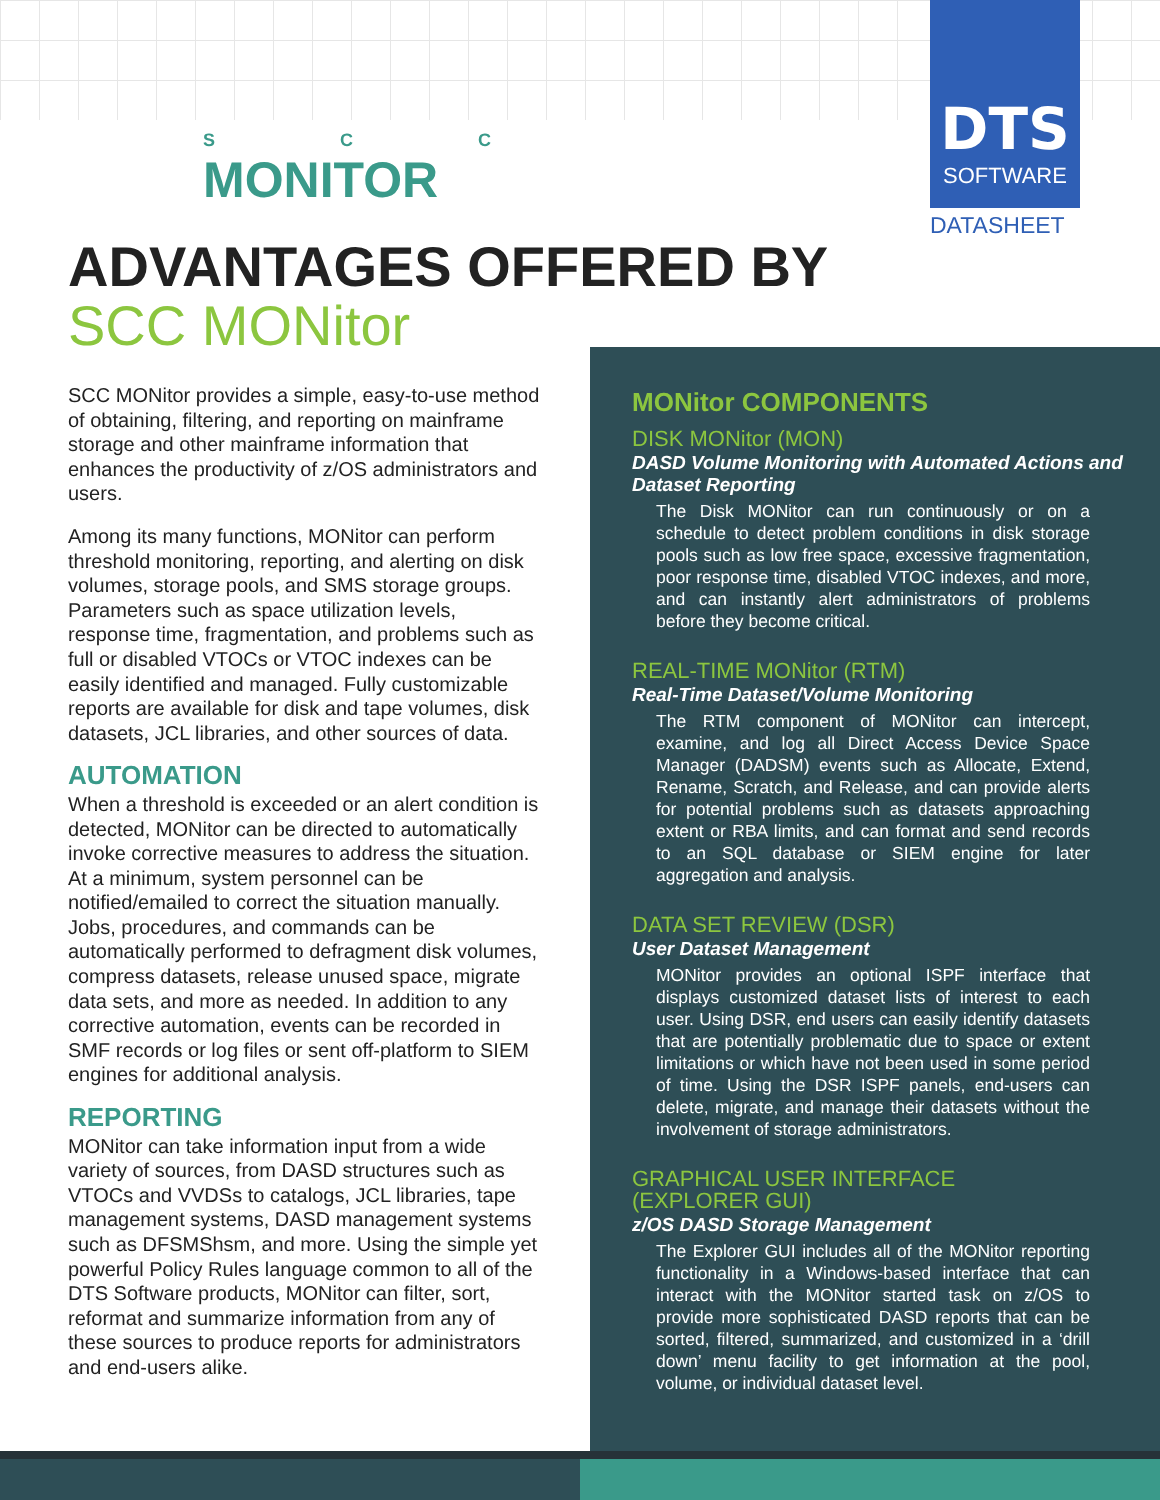DTS
SOFTWARE
DATASHEET
S C C
MONITOR
ADVANTAGES OFFERED BY
SCC MONitor
SCC MONitor provides a simple, easy-to-use method of obtaining, filtering, and reporting on mainframe storage and other mainframe information that enhances the productivity of z/OS administrators and users.
Among its many functions, MONitor can perform threshold monitoring, reporting, and alerting on disk volumes, storage pools, and SMS storage groups. Parameters such as space utilization levels, response time, fragmentation, and problems such as full or disabled VTOCs or VTOC indexes can be easily identified and managed. Fully customizable reports are available for disk and tape volumes, disk datasets, JCL libraries, and other sources of data.
AUTOMATION
When a threshold is exceeded or an alert condition is detected, MONitor can be directed to automatically invoke corrective measures to address the situation. At a minimum, system personnel can be notified/emailed to correct the situation manually. Jobs, procedures, and commands can be automatically performed to defragment disk volumes, compress datasets, release unused space, migrate data sets, and more as needed. In addition to any corrective automation, events can be recorded in SMF records or log files or sent off-platform to SIEM engines for additional analysis.
REPORTING
MONitor can take information input from a wide variety of sources, from DASD structures such as VTOCs and VVDSs to catalogs, JCL libraries, tape management systems, DASD management systems such as DFSMShsm, and more. Using the simple yet powerful Policy Rules language common to all of the DTS Software products, MONitor can filter, sort, reformat and summarize information from any of these sources to produce reports for administrators and end-users alike.
MONitor COMPONENTS
DISK MONitor (MON)
DASD Volume Monitoring with Automated Actions and Dataset Reporting
The Disk MONitor can run continuously or on a schedule to detect problem conditions in disk storage pools such as low free space, excessive fragmentation, poor response time, disabled VTOC indexes, and more, and can instantly alert administrators of problems before they become critical.
REAL-TIME MONitor (RTM)
Real-Time Dataset/Volume Monitoring
The RTM component of MONitor can intercept, examine, and log all Direct Access Device Space Manager (DADSM) events such as Allocate, Extend, Rename, Scratch, and Release, and can provide alerts for potential problems such as datasets approaching extent or RBA limits, and can format and send records to an SQL database or SIEM engine for later aggregation and analysis.
DATA SET REVIEW (DSR)
User Dataset Management
MONitor provides an optional ISPF interface that displays customized dataset lists of interest to each user. Using DSR, end users can easily identify datasets that are potentially problematic due to space or extent limitations or which have not been used in some period of time. Using the DSR ISPF panels, end-users can delete, migrate, and manage their datasets without the involvement of storage administrators.
GRAPHICAL USER INTERFACE
(EXPLORER GUI)
z/OS DASD Storage Management
The Explorer GUI includes all of the MONitor reporting functionality in a Windows-based interface that can interact with the MONitor started task on z/OS to provide more sophisticated DASD reports that can be sorted, filtered, summarized, and customized in a ‘drill down’ menu facility to get information at the pool, volume, or individual dataset level.